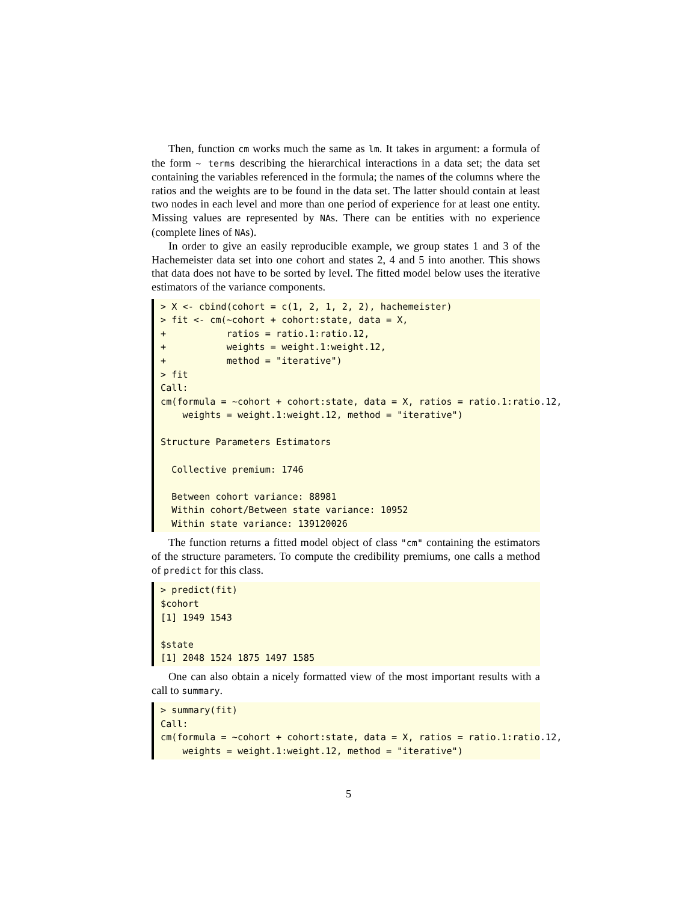Then, function cm works much the same as lm. It takes in argument: a formula of the form ~ terms describing the hierarchical interactions in a data set; the data set containing the variables referenced in the formula; the names of the columns where the ratios and the weights are to be found in the data set. The latter should contain at least two nodes in each level and more than one period of experience for at least one entity. Missing values are represented by NAs. There can be entities with no experience (complete lines of NAs).
In order to give an easily reproducible example, we group states 1 and 3 of the Hachemeister data set into one cohort and states 2, 4 and 5 into another. This shows that data does not have to be sorted by level. The fitted model below uses the iterative estimators of the variance components.
> X <- cbind(cohort = c(1, 2, 1, 2, 2), hachemeister) > fit <- cm(~cohort + cohort:state, data = X, + ratios = ratio.1:ratio.12, + weights = weight.1:weight.12, + method = "iterative") > fit Call: cm(formula = ~cohort + cohort:state, data = X, ratios = ratio.1:ratio.12, weights = weight.1:weight.12, method = "iterative") Structure Parameters Estimators Collective premium: 1746 Between cohort variance: 88981 Within cohort/Between state variance: 10952 Within state variance: 139120026
The function returns a fitted model object of class "cm" containing the estimators of the structure parameters. To compute the credibility premiums, one calls a method of predict for this class.
> predict(fit) $cohort [1] 1949 1543 $state [1] 2048 1524 1875 1497 1585
One can also obtain a nicely formatted view of the most important results with a call to summary.
> summary(fit) Call: cm(formula = ~cohort + cohort:state, data = X, ratios = ratio.1:ratio.12, weights = weight.1:weight.12, method = "iterative")
5